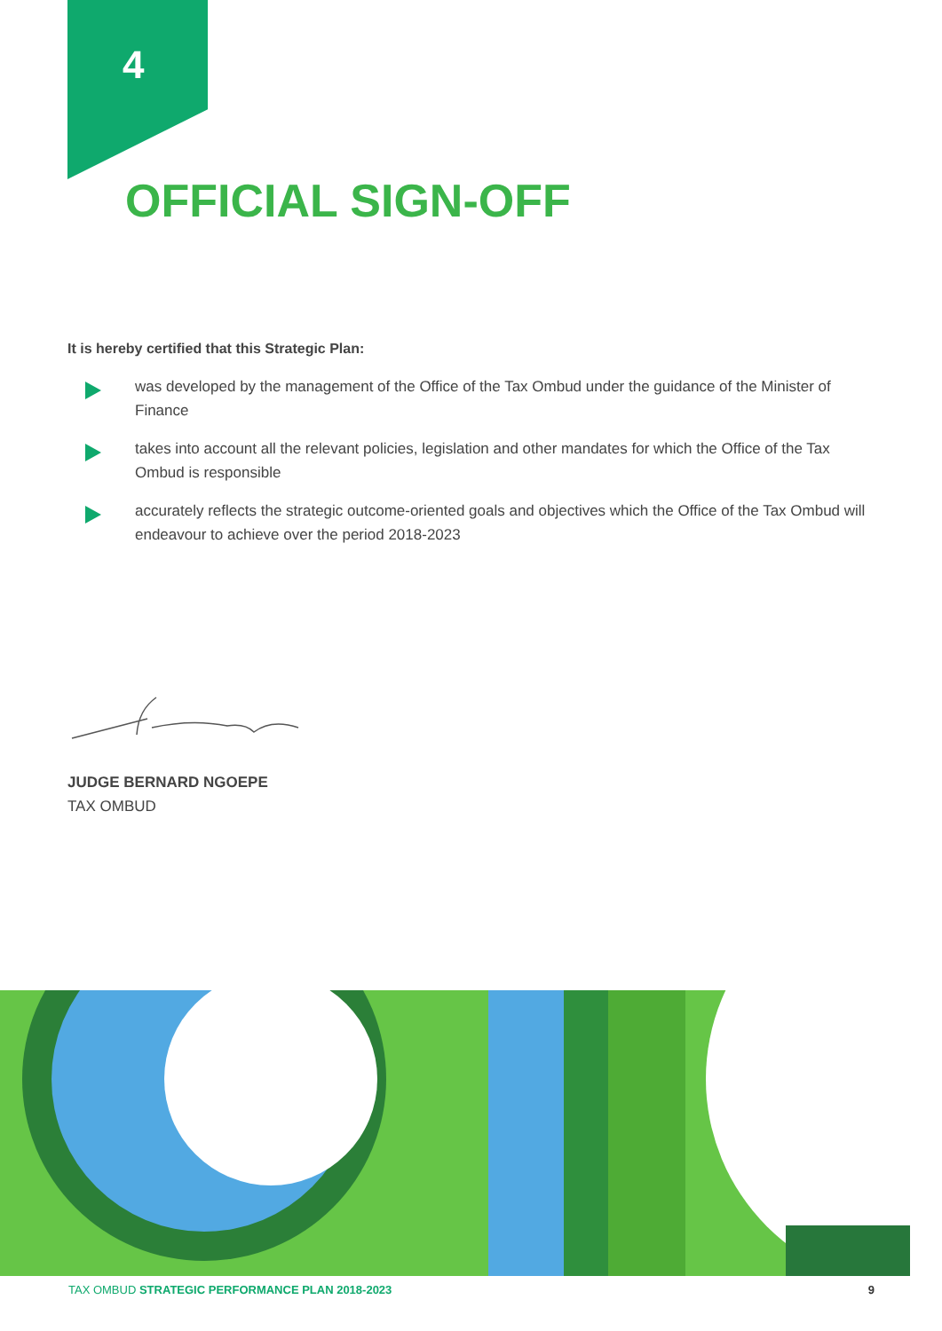4
OFFICIAL SIGN-OFF
It is hereby certified that this Strategic Plan:
was developed by the management of the Office of the Tax Ombud under the guidance of the Minister of Finance
takes into account all the relevant policies, legislation and other mandates for which the Office of the Tax Ombud is responsible
accurately reflects the strategic outcome-oriented goals and objectives which the Office of the Tax Ombud will endeavour to achieve over the period 2018-2023
JUDGE BERNARD NGOEPE
TAX OMBUD
TAX OMBUD STRATEGIC PERFORMANCE PLAN 2018-2023
9